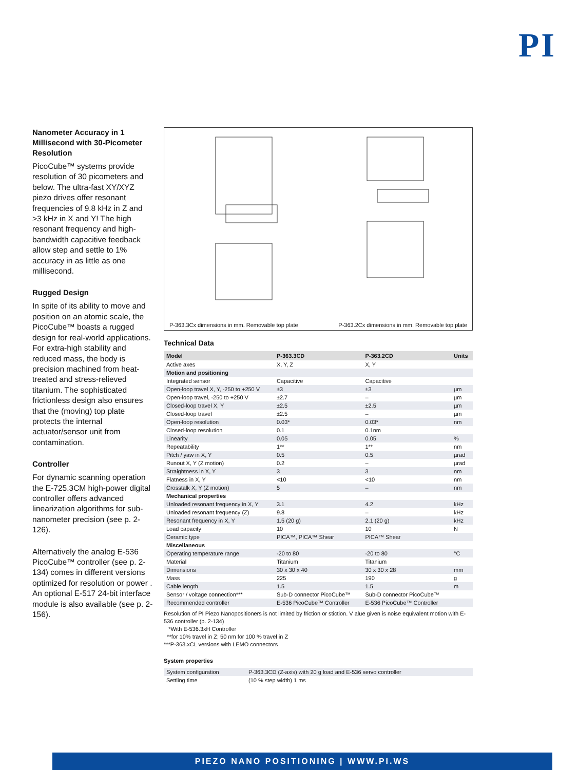PI
Nanometer Accuracy in 1 Millisecond with 30-Picometer Resolution
PicoCube™ systems provide resolution of 30 picometers and below. The ultra-fast XY/XYZ piezo drives offer resonant frequencies of 9.8 kHz in Z and >3 kHz in X and Y! The high resonant frequency and high-bandwidth capacitive feedback allow step and settle to 1% accuracy in as little as one millisecond.
Rugged Design
In spite of its ability to move and position on an atomic scale, the PicoCube™ boasts a rugged design for real-world applications. For extra-high stability and reduced mass, the body is precision machined from heat-treated and stress-relieved titanium. The sophisticated frictionless design also ensures that the (moving) top plate protects the internal actuator/sensor unit from contamination.
Controller
For dynamic scanning operation the E-725.3CM high-power digital controller offers advanced linearization algorithms for sub-nanometer precision (see p. 2-126).
Alternatively the analog E-536 PicoCube™ controller (see p. 2-134) comes in different versions optimized for resolution or power . An optional E-517 24-bit interface module is also available (see p. 2-156).
P-363.3Cx dimensions in mm. Removable top plate P-363.2Cx dimensions in mm. Removable top plate
Technical Data
| Model | P-363.3CD | P-363.2CD | Units |
| --- | --- | --- | --- |
| Active axes | X, Y, Z | X, Y | |
| Motion and positioning | | | |
| Integrated sensor | Capacitive | Capacitive | |
| Open-loop travel X, Y, -250 to +250 V | ±3 | ±3 | µm |
| Open-loop travel, -250 to +250 V | ±2.7 | – | µm |
| Closed-loop travel X, Y | ±2.5 | ±2.5 | µm |
| Closed-loop travel | ±2.5 | – | µm |
| Open-loop resolution | 0.03* | 0.03* | nm |
| Closed-loop resolution | 0.1 | 0.1nm | |
| Linearity | 0.05 | 0.05 | % |
| Repeatability | 1** | 1** | nm |
| Pitch / yaw in X, Y | 0.5 | 0.5 | µrad |
| Runout X, Y (Z motion) | 0.2 | – | µrad |
| Straightness in X, Y | 3 | 3 | nm |
| Flatness in X, Y | <10 | <10 | nm |
| Crosstalk X, Y (Z motion) | 5 | – | nm |
| Mechanical properties | | | |
| Unloaded resonant frequency in X, Y | 3.1 | 4.2 | kHz |
| Unloaded resonant frequency (Z) | 9.8 | – | kHz |
| Resonant frequency in X, Y | 1.5 (20 g) | 2.1 (20 g) | kHz |
| Load capacity | 10 | 10 | N |
| Ceramic type | PICA™, PICA™ Shear | PICA™ Shear | |
| Miscellaneous | | | |
| Operating temperature range | -20 to 80 | -20 to 80 | °C |
| Material | Titanium | Titanium | |
| Dimensions | 30 x 30 x 40 | 30 x 30 x 28 | mm |
| Mass | 225 | 190 | g |
| Cable length | 1.5 | 1.5 | m |
| Sensor / voltage connection*** | Sub-D connector PicoCube™ | Sub-D connector PicoCube™ | |
| Recommended controller | E-536 PicoCube™ Controller | E-536 PicoCube™ Controller | |
Resolution of PI Piezo Nanopositioners is not limited by friction or stiction. V alue given is noise equivalent motion with E-536 controller (p. 2-134)
*With E-536.3xH Controller
**for 10% travel in Z; 50 nm for 100 % travel in Z
***P-363.xCL versions with LEMO connectors
System properties
| System configuration | P-363.3CD (Z-axis) with 20 g load and E-536 servo controller |
| Settling time | (10 % step width) 1 ms |
PIEZO NANO POSITIONING | WWW.PI.WS